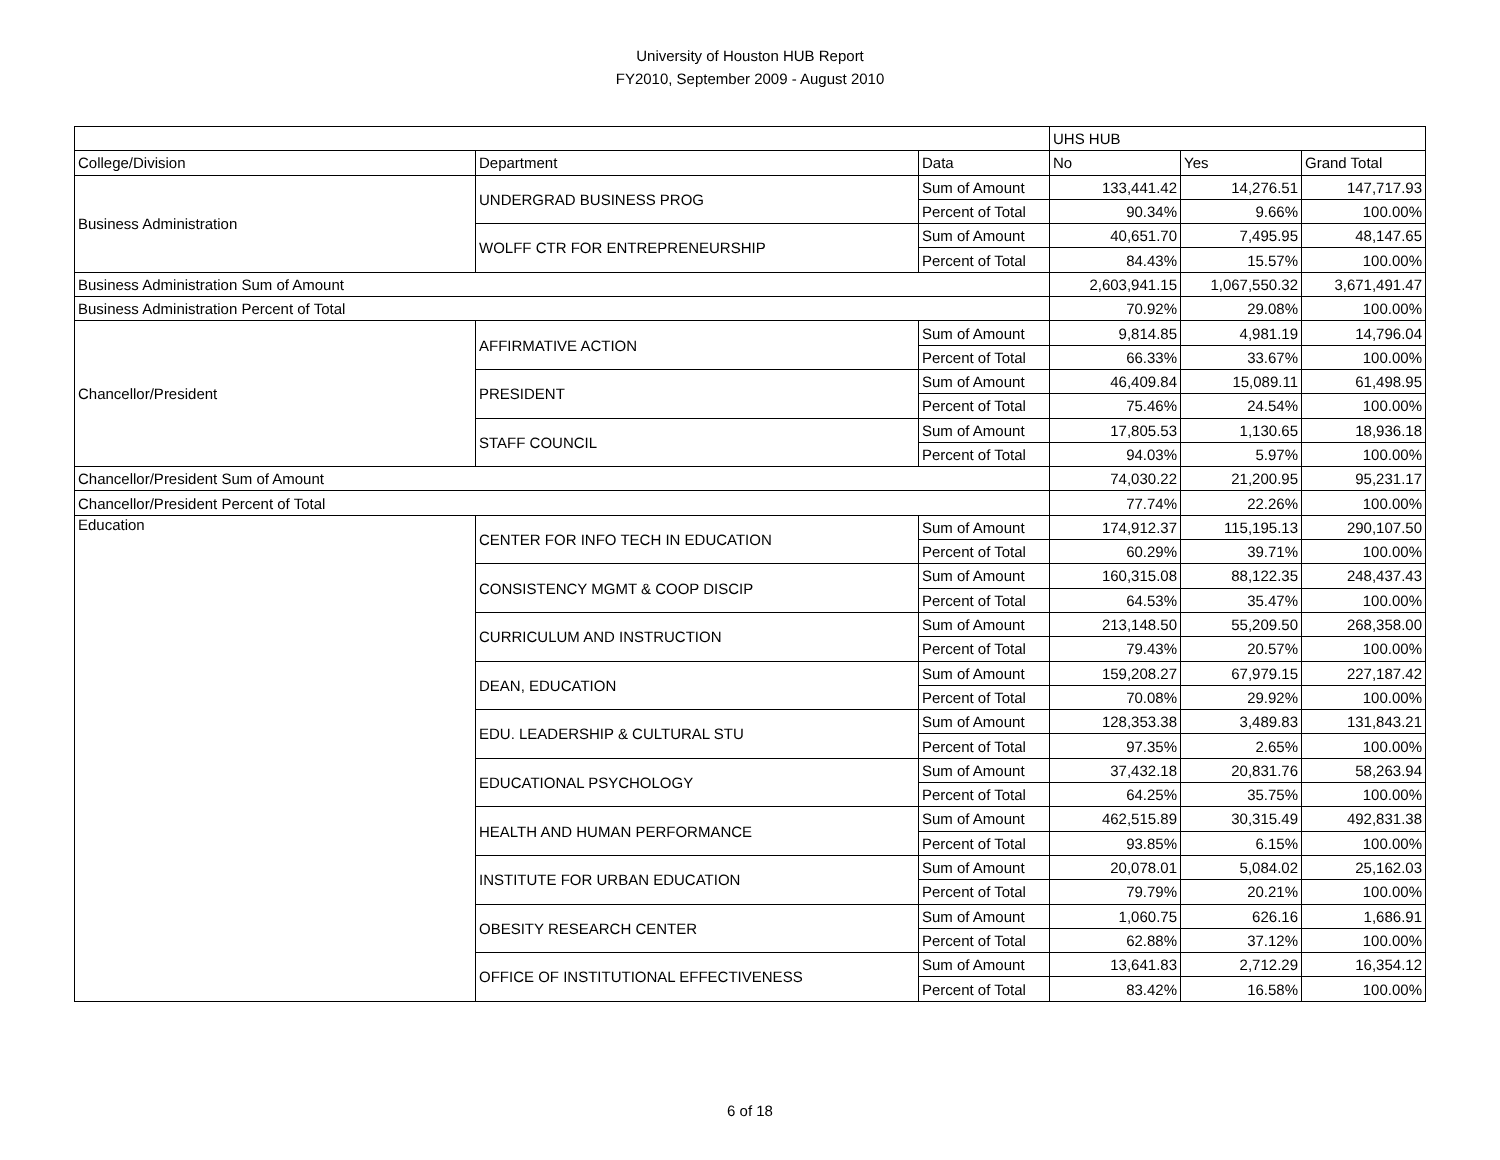University of Houston HUB Report
FY2010, September 2009 - August 2010
| | | | UHS HUB | | |
| College/Division | Department | Data | No | Yes | Grand Total |
| Business Administration | UNDERGRAD BUSINESS PROG | Sum of Amount | 133,441.42 | 14,276.51 | 147,717.93 |
| | | Percent of Total | 90.34% | 9.66% | 100.00% |
| | WOLFF CTR FOR ENTREPRENEURSHIP | Sum of Amount | 40,651.70 | 7,495.95 | 48,147.65 |
| | | Percent of Total | 84.43% | 15.57% | 100.00% |
| Business Administration Sum of Amount | | | 2,603,941.15 | 1,067,550.32 | 3,671,491.47 |
| Business Administration Percent of Total | | | 70.92% | 29.08% | 100.00% |
| Chancellor/President | AFFIRMATIVE ACTION | Sum of Amount | 9,814.85 | 4,981.19 | 14,796.04 |
| | | Percent of Total | 66.33% | 33.67% | 100.00% |
| | PRESIDENT | Sum of Amount | 46,409.84 | 15,089.11 | 61,498.95 |
| | | Percent of Total | 75.46% | 24.54% | 100.00% |
| | STAFF COUNCIL | Sum of Amount | 17,805.53 | 1,130.65 | 18,936.18 |
| | | Percent of Total | 94.03% | 5.97% | 100.00% |
| Chancellor/President Sum of Amount | | | 74,030.22 | 21,200.95 | 95,231.17 |
| Chancellor/President Percent of Total | | | 77.74% | 22.26% | 100.00% |
| Education | CENTER FOR INFO TECH IN EDUCATION | Sum of Amount | 174,912.37 | 115,195.13 | 290,107.50 |
| | | Percent of Total | 60.29% | 39.71% | 100.00% |
| | CONSISTENCY MGMT & COOP DISCIP | Sum of Amount | 160,315.08 | 88,122.35 | 248,437.43 |
| | | Percent of Total | 64.53% | 35.47% | 100.00% |
| | CURRICULUM AND INSTRUCTION | Sum of Amount | 213,148.50 | 55,209.50 | 268,358.00 |
| | | Percent of Total | 79.43% | 20.57% | 100.00% |
| | DEAN, EDUCATION | Sum of Amount | 159,208.27 | 67,979.15 | 227,187.42 |
| | | Percent of Total | 70.08% | 29.92% | 100.00% |
| | EDU. LEADERSHIP & CULTURAL STU | Sum of Amount | 128,353.38 | 3,489.83 | 131,843.21 |
| | | Percent of Total | 97.35% | 2.65% | 100.00% |
| | EDUCATIONAL PSYCHOLOGY | Sum of Amount | 37,432.18 | 20,831.76 | 58,263.94 |
| | | Percent of Total | 64.25% | 35.75% | 100.00% |
| | HEALTH AND HUMAN PERFORMANCE | Sum of Amount | 462,515.89 | 30,315.49 | 492,831.38 |
| | | Percent of Total | 93.85% | 6.15% | 100.00% |
| | INSTITUTE FOR URBAN EDUCATION | Sum of Amount | 20,078.01 | 5,084.02 | 25,162.03 |
| | | Percent of Total | 79.79% | 20.21% | 100.00% |
| | OBESITY RESEARCH CENTER | Sum of Amount | 1,060.75 | 626.16 | 1,686.91 |
| | | Percent of Total | 62.88% | 37.12% | 100.00% |
| | OFFICE OF INSTITUTIONAL EFFECTIVENESS | Sum of Amount | 13,641.83 | 2,712.29 | 16,354.12 |
| | | Percent of Total | 83.42% | 16.58% | 100.00% |
6 of 18